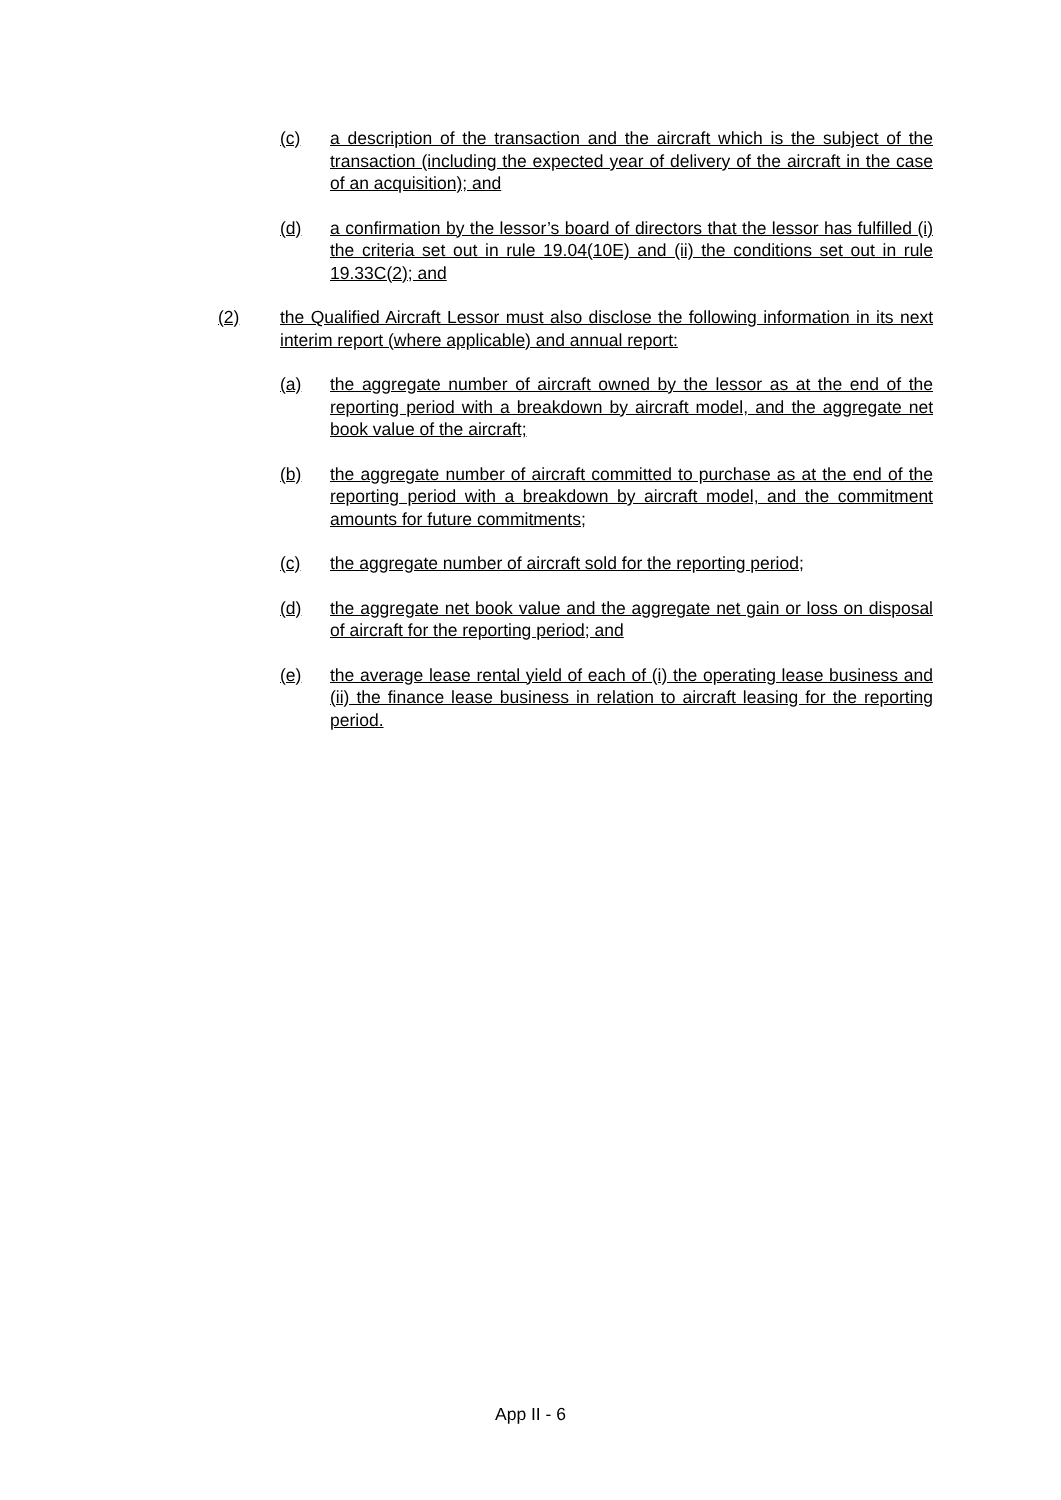(c) a description of the transaction and the aircraft which is the subject of the transaction (including the expected year of delivery of the aircraft in the case of an acquisition); and
(d) a confirmation by the lessor’s board of directors that the lessor has fulfilled (i) the criteria set out in rule 19.04(10E) and (ii) the conditions set out in rule 19.33C(2); and
(2) the Qualified Aircraft Lessor must also disclose the following information in its next interim report (where applicable) and annual report:
(a) the aggregate number of aircraft owned by the lessor as at the end of the reporting period with a breakdown by aircraft model, and the aggregate net book value of the aircraft;
(b) the aggregate number of aircraft committed to purchase as at the end of the reporting period with a breakdown by aircraft model, and the commitment amounts for future commitments;
(c) the aggregate number of aircraft sold for the reporting period;
(d) the aggregate net book value and the aggregate net gain or loss on disposal of aircraft for the reporting period; and
(e) the average lease rental yield of each of (i) the operating lease business and (ii) the finance lease business in relation to aircraft leasing for the reporting period.
App II - 6